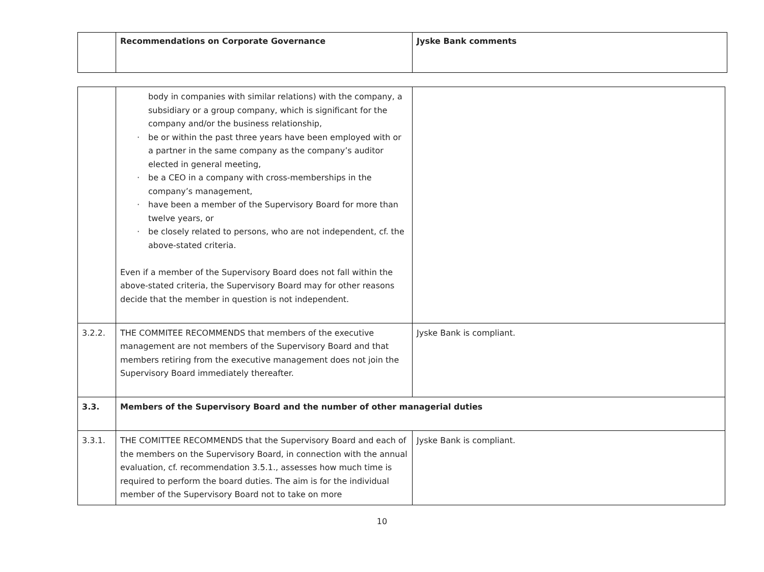| | Recommendations on Corporate Governance | Jyske Bank comments |
| --- | --- | --- |
| | body in companies with similar relations) with the company, a subsidiary or a group company, which is significant for the company and/or the business relationship, be or within the past three years have been employed with or a partner in the same company as the company’s auditor elected in general meeting, be a CEO in a company with cross-memberships in the company’s management, have been a member of the Supervisory Board for more than twelve years, or be closely related to persons, who are not independent, cf. the above-stated criteria. Even if a member of the Supervisory Board does not fall within the above-stated criteria, the Supervisory Board may for other reasons decide that the member in question is not independent. | |
| 3.2.2. | THE COMMITEE RECOMMENDS that members of the executive management are not members of the Supervisory Board and that members retiring from the executive management does not join the Supervisory Board immediately thereafter. | Jyske Bank is compliant. |
| 3.3. | Members of the Supervisory Board and the number of other managerial duties | |
| 3.3.1. | THE COMITTEE RECOMMENDS that the Supervisory Board and each of the members on the Supervisory Board, in connection with the annual evaluation, cf. recommendation 3.5.1., assesses how much time is required to perform the board duties. The aim is for the individual member of the Supervisory Board not to take on more | Jyske Bank is compliant. |
10